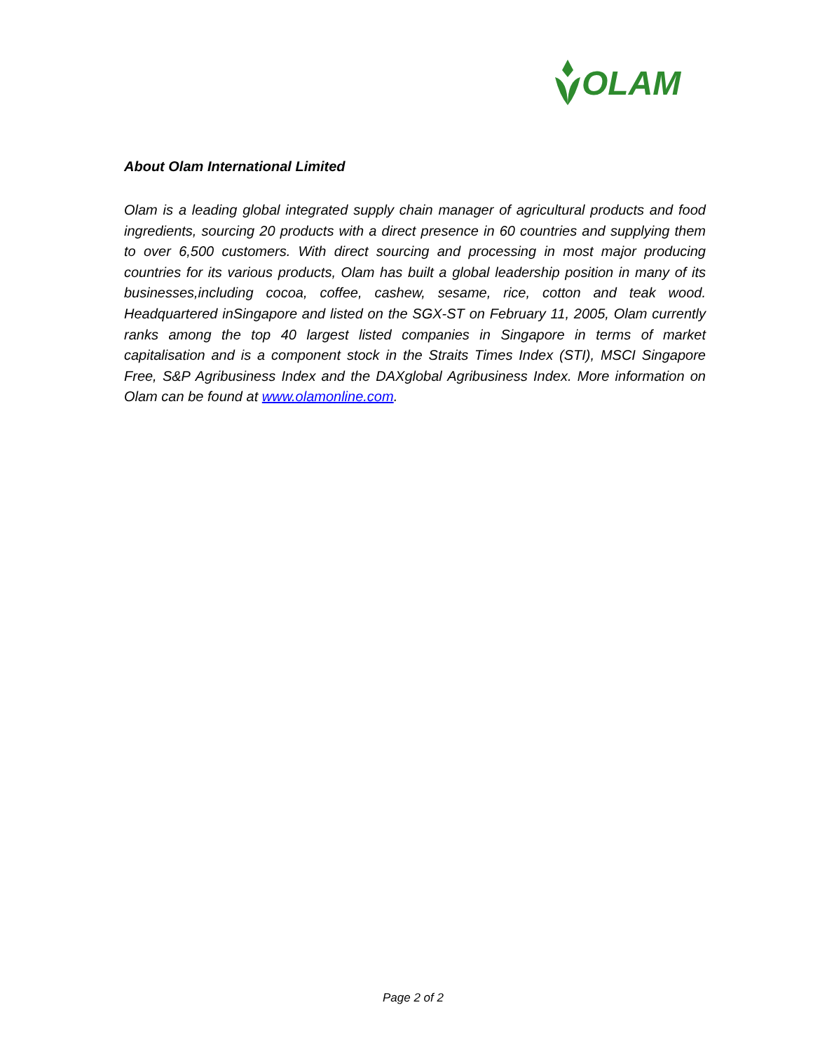OLAM
About Olam International Limited
Olam is a leading global integrated supply chain manager of agricultural products and food ingredients, sourcing 20 products with a direct presence in 60 countries and supplying them to over 6,500 customers. With direct sourcing and processing in most major producing countries for its various products, Olam has built a global leadership position in many of its businesses,including cocoa, coffee, cashew, sesame, rice, cotton and teak wood. Headquartered inSingapore and listed on the SGX-ST on February 11, 2005, Olam currently ranks among the top 40 largest listed companies in Singapore in terms of market capitalisation and is a component stock in the Straits Times Index (STI), MSCI Singapore Free, S&P Agribusiness Index and the DAXglobal Agribusiness Index. More information on Olam can be found at www.olamonline.com.
Page 2 of 2